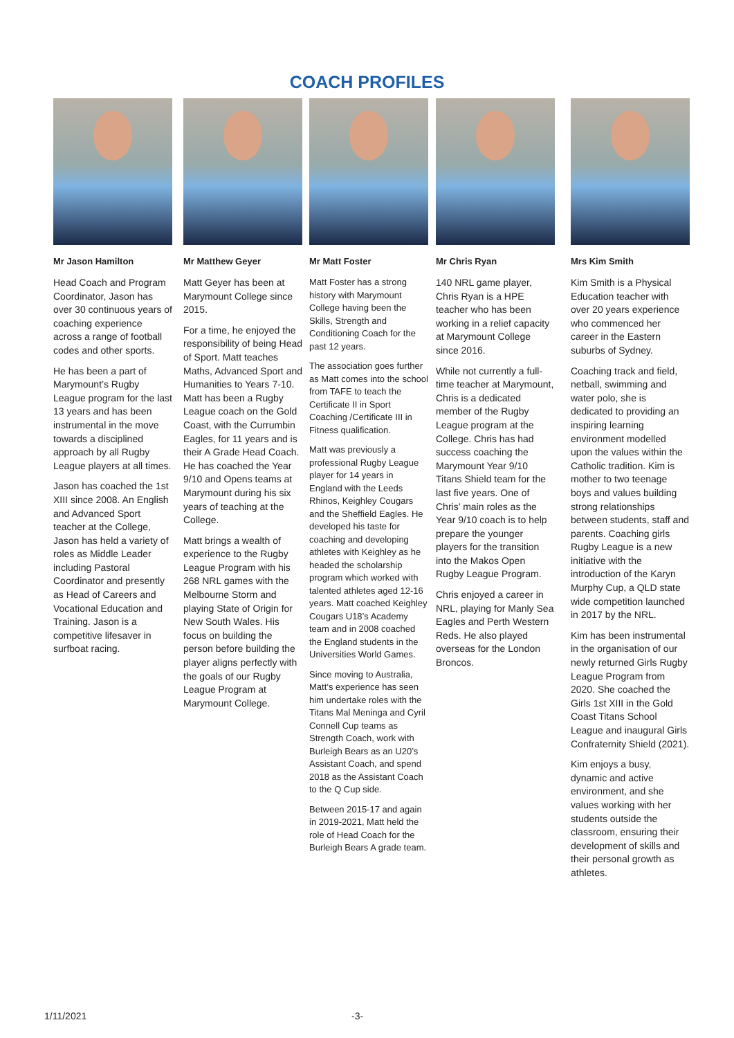COACH PROFILES
Mr Jason Hamilton
Head Coach and Program Coordinator, Jason has over 30 continuous years of coaching experience across a range of football codes and other sports.
He has been a part of Marymount’s Rugby League program for the last 13 years and has been instrumental in the move towards a disciplined approach by all Rugby League players at all times.
Jason has coached the 1st XIII since 2008. An English and Advanced Sport teacher at the College, Jason has held a variety of roles as Middle Leader including Pastoral Coordinator and presently as Head of Careers and Vocational Education and Training. Jason is a competitive lifesaver in surfboat racing.
Mr Matthew Geyer
Matt Geyer has been at Marymount College since 2015.
For a time, he enjoyed the responsibility of being Head of Sport. Matt teaches Maths, Advanced Sport and Humanities to Years 7-10. Matt has been a Rugby League coach on the Gold Coast, with the Currumbin Eagles, for 11 years and is their A Grade Head Coach. He has coached the Year 9/10 and Opens teams at Marymount during his six years of teaching at the College.
Matt brings a wealth of experience to the Rugby League Program with his 268 NRL games with the Melbourne Storm and playing State of Origin for New South Wales. His focus on building the person before building the player aligns perfectly with the goals of our Rugby League Program at Marymount College.
Mr Matt Foster
Matt Foster has a strong history with Marymount College having been the Skills, Strength and Conditioning Coach for the past 12 years.
The association goes further as Matt comes into the school from TAFE to teach the Certificate II in Sport Coaching /Certificate III in Fitness qualification.
Matt was previously a professional Rugby League player for 14 years in England with the Leeds Rhinos, Keighley Cougars and the Sheffield Eagles. He developed his taste for coaching and developing athletes with Keighley as he headed the scholarship program which worked with talented athletes aged 12-16 years. Matt coached Keighley Cougars U18’s Academy team and in 2008 coached the England students in the Universities World Games.
Since moving to Australia, Matt’s experience has seen him undertake roles with the Titans Mal Meninga and Cyril Connell Cup teams as Strength Coach, work with Burleigh Bears as an U20’s Assistant Coach, and spend 2018 as the Assistant Coach to the Q Cup side.
Between 2015-17 and again in 2019-2021, Matt held the role of Head Coach for the Burleigh Bears A grade team.
Mr Chris Ryan
140 NRL game player, Chris Ryan is a HPE teacher who has been working in a relief capacity at Marymount College since 2016.
While not currently a full-time teacher at Marymount, Chris is a dedicated member of the Rugby League program at the College. Chris has had success coaching the Marymount Year 9/10 Titans Shield team for the last five years. One of Chris’ main roles as the Year 9/10 coach is to help prepare the younger players for the transition into the Makos Open Rugby League Program.
Chris enjoyed a career in NRL, playing for Manly Sea Eagles and Perth Western Reds. He also played overseas for the London Broncos.
Mrs Kim Smith
Kim Smith is a Physical Education teacher with over 20 years experience who commenced her career in the Eastern suburbs of Sydney.
Coaching track and field, netball, swimming and water polo, she is dedicated to providing an inspiring learning environment modelled upon the values within the Catholic tradition. Kim is mother to two teenage boys and values building strong relationships between students, staff and parents. Coaching girls Rugby League is a new initiative with the introduction of the Karyn Murphy Cup, a QLD state wide competition launched in 2017 by the NRL.
Kim has been instrumental in the organisation of our newly returned Girls Rugby League Program from 2020. She coached the Girls 1st XIII in the Gold Coast Titans School League and inaugural Girls Confraternity Shield (2021).
Kim enjoys a busy, dynamic and active environment, and she values working with her students outside the classroom, ensuring their development of skills and their personal growth as athletes.
1/11/2021 -3-